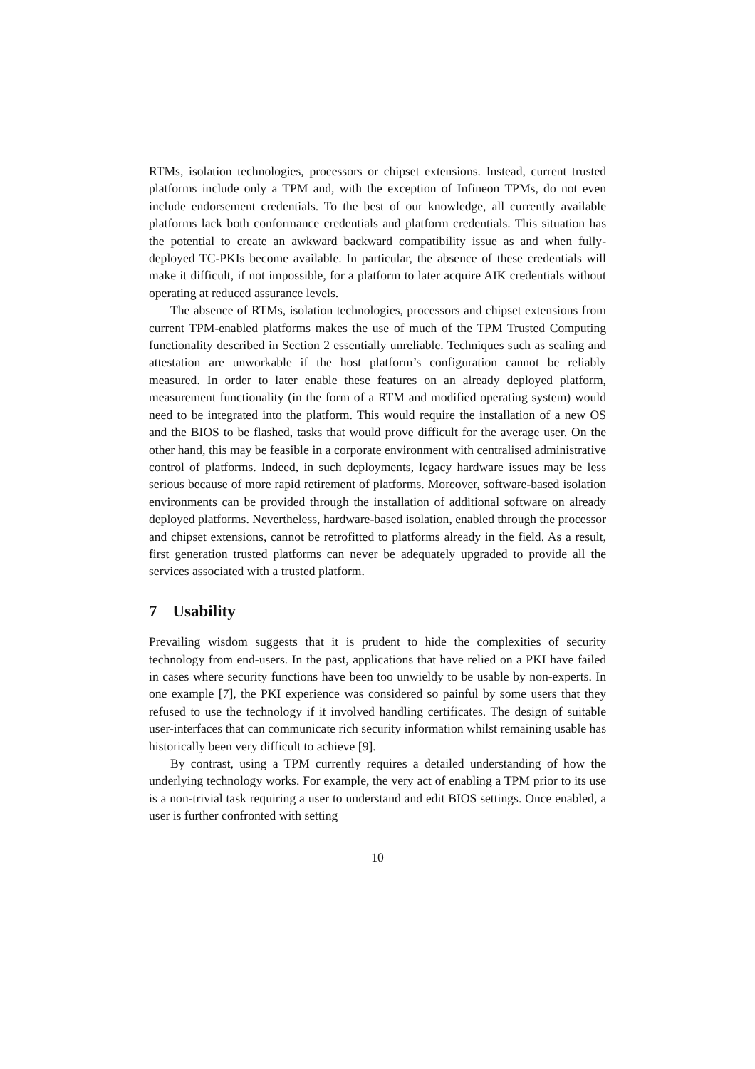RTMs, isolation technologies, processors or chipset extensions. Instead, current trusted platforms include only a TPM and, with the exception of Infineon TPMs, do not even include endorsement credentials. To the best of our knowledge, all currently available platforms lack both conformance credentials and platform credentials. This situation has the potential to create an awkward backward compatibility issue as and when fully-deployed TC-PKIs become available. In particular, the absence of these credentials will make it difficult, if not impossible, for a platform to later acquire AIK credentials without operating at reduced assurance levels.
The absence of RTMs, isolation technologies, processors and chipset extensions from current TPM-enabled platforms makes the use of much of the TPM Trusted Computing functionality described in Section 2 essentially unreliable. Techniques such as sealing and attestation are unworkable if the host platform’s configuration cannot be reliably measured. In order to later enable these features on an already deployed platform, measurement functionality (in the form of a RTM and modified operating system) would need to be integrated into the platform. This would require the installation of a new OS and the BIOS to be flashed, tasks that would prove difficult for the average user. On the other hand, this may be feasible in a corporate environment with centralised administrative control of platforms. Indeed, in such deployments, legacy hardware issues may be less serious because of more rapid retirement of platforms. Moreover, software-based isolation environments can be provided through the installation of additional software on already deployed platforms. Nevertheless, hardware-based isolation, enabled through the processor and chipset extensions, cannot be retrofitted to platforms already in the field. As a result, first generation trusted platforms can never be adequately upgraded to provide all the services associated with a trusted platform.
7 Usability
Prevailing wisdom suggests that it is prudent to hide the complexities of security technology from end-users. In the past, applications that have relied on a PKI have failed in cases where security functions have been too unwieldy to be usable by non-experts. In one example [7], the PKI experience was considered so painful by some users that they refused to use the technology if it involved handling certificates. The design of suitable user-interfaces that can communicate rich security information whilst remaining usable has historically been very difficult to achieve [9].
By contrast, using a TPM currently requires a detailed understanding of how the underlying technology works. For example, the very act of enabling a TPM prior to its use is a non-trivial task requiring a user to understand and edit BIOS settings. Once enabled, a user is further confronted with setting
10